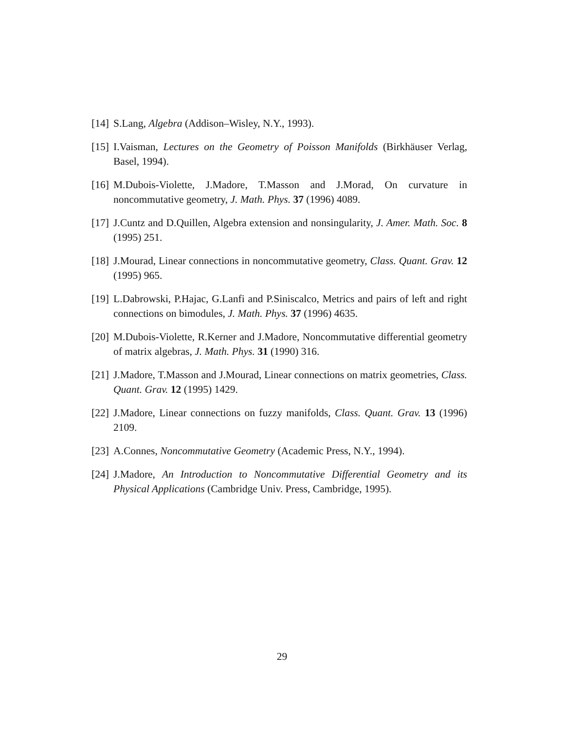[14] S.Lang, Algebra (Addison–Wisley, N.Y., 1993).
[15] I.Vaisman, Lectures on the Geometry of Poisson Manifolds (Birkhäuser Verlag, Basel, 1994).
[16] M.Dubois-Violette, J.Madore, T.Masson and J.Morad, On curvature in noncommutative geometry, J. Math. Phys. 37 (1996) 4089.
[17] J.Cuntz and D.Quillen, Algebra extension and nonsingularity, J. Amer. Math. Soc. 8 (1995) 251.
[18] J.Mourad, Linear connections in noncommutative geometry, Class. Quant. Grav. 12 (1995) 965.
[19] L.Dabrowski, P.Hajac, G.Lanfi and P.Siniscalco, Metrics and pairs of left and right connections on bimodules, J. Math. Phys. 37 (1996) 4635.
[20] M.Dubois-Violette, R.Kerner and J.Madore, Noncommutative differential geometry of matrix algebras, J. Math. Phys. 31 (1990) 316.
[21] J.Madore, T.Masson and J.Mourad, Linear connections on matrix geometries, Class. Quant. Grav. 12 (1995) 1429.
[22] J.Madore, Linear connections on fuzzy manifolds, Class. Quant. Grav. 13 (1996) 2109.
[23] A.Connes, Noncommutative Geometry (Academic Press, N.Y., 1994).
[24] J.Madore, An Introduction to Noncommutative Differential Geometry and its Physical Applications (Cambridge Univ. Press, Cambridge, 1995).
29